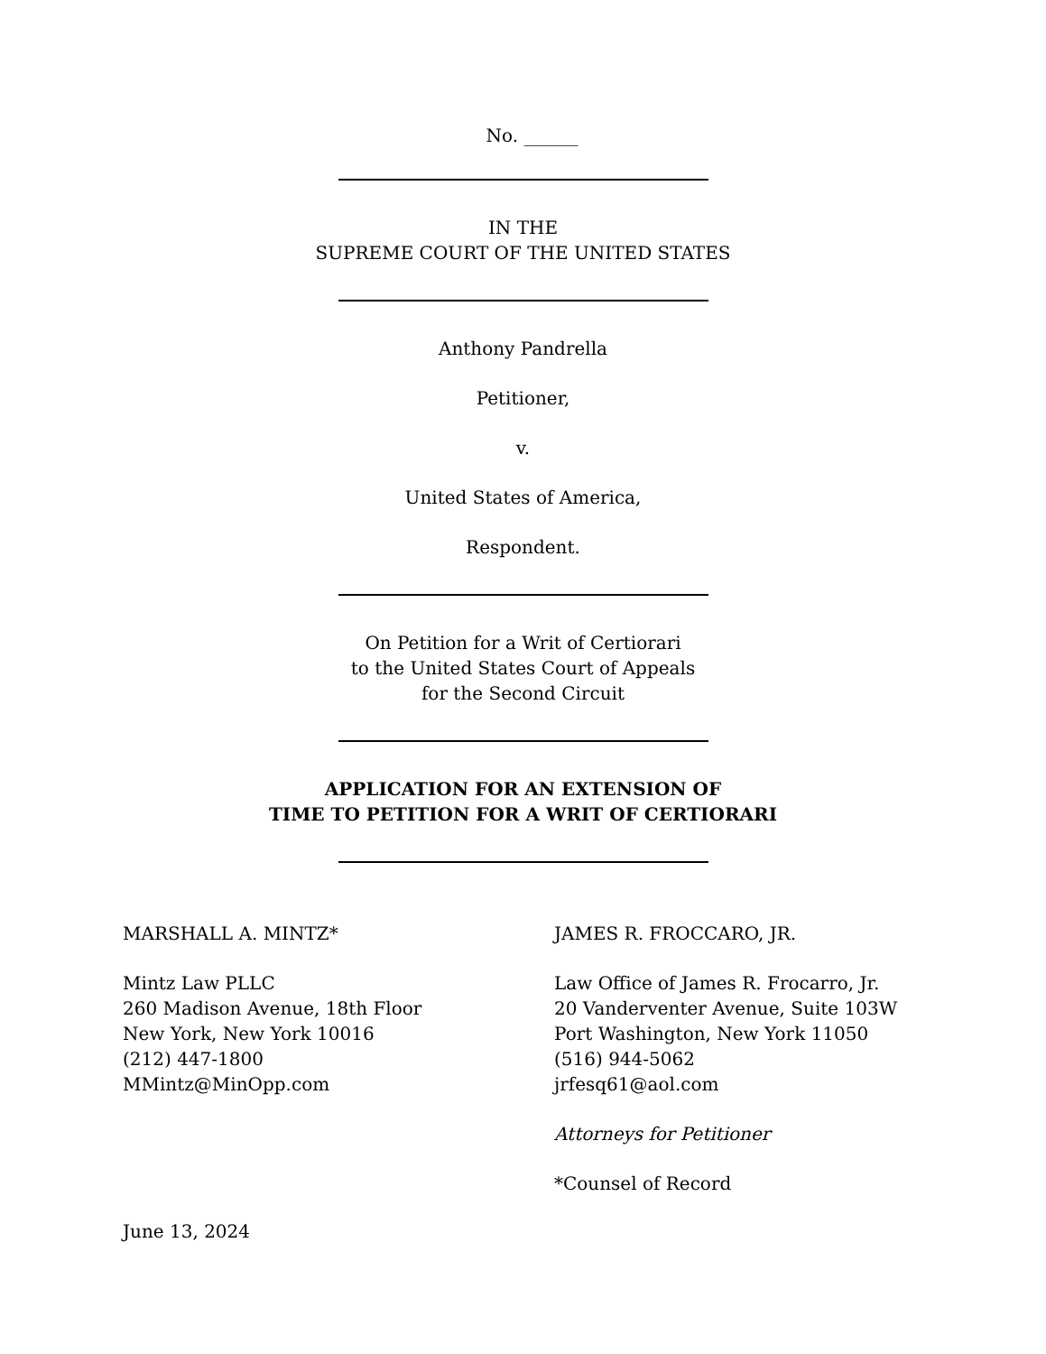No. ______
IN THE
SUPREME COURT OF THE UNITED STATES
Anthony Pandrella
Petitioner,
v.
United States of America,
Respondent.
On Petition for a Writ of Certiorari
to the United States Court of Appeals
for the Second Circuit
APPLICATION FOR AN EXTENSION OF
TIME TO PETITION FOR A WRIT OF CERTIORARI
MARSHALL A. MINTZ*
Mintz Law PLLC
260 Madison Avenue, 18th Floor
New York, New York 10016
(212) 447-1800
MMintz@MinOpp.com
JAMES R. FROCCARO, JR.
Law Office of James R. Frocarro, Jr.
20 Vanderventer Avenue, Suite 103W
Port Washington, New York 11050
(516) 944-5062
jrfesq61@aol.com
Attorneys for Petitioner
*Counsel of Record
June 13, 2024